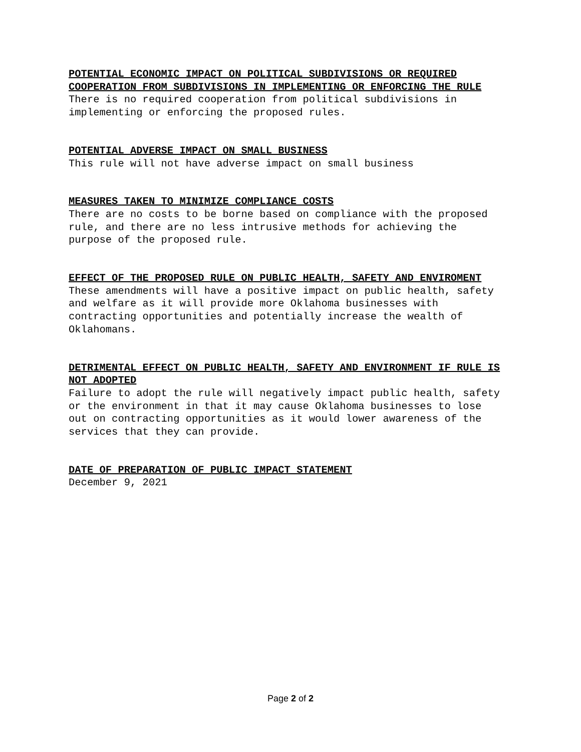POTENTIAL ECONOMIC IMPACT ON POLITICAL SUBDIVISIONS OR REQUIRED COOPERATION FROM SUBDIVISIONS IN IMPLEMENTING OR ENFORCING THE RULE
There is no required cooperation from political subdivisions in implementing or enforcing the proposed rules.
POTENTIAL ADVERSE IMPACT ON SMALL BUSINESS
This rule will not have adverse impact on small business
MEASURES TAKEN TO MINIMIZE COMPLIANCE COSTS
There are no costs to be borne based on compliance with the proposed rule, and there are no less intrusive methods for achieving the purpose of the proposed rule.
EFFECT OF THE PROPOSED RULE ON PUBLIC HEALTH, SAFETY AND ENVIROMENT
These amendments will have a positive impact on public health, safety and welfare as it will provide more Oklahoma businesses with contracting opportunities and potentially increase the wealth of Oklahomans.
DETRIMENTAL EFFECT ON PUBLIC HEALTH, SAFETY AND ENVIRONMENT IF RULE IS NOT ADOPTED
Failure to adopt the rule will negatively impact public health, safety or the environment in that it may cause Oklahoma businesses to lose out on contracting opportunities as it would lower awareness of the services that they can provide.
DATE OF PREPARATION OF PUBLIC IMPACT STATEMENT
December 9, 2021
Page 2 of 2